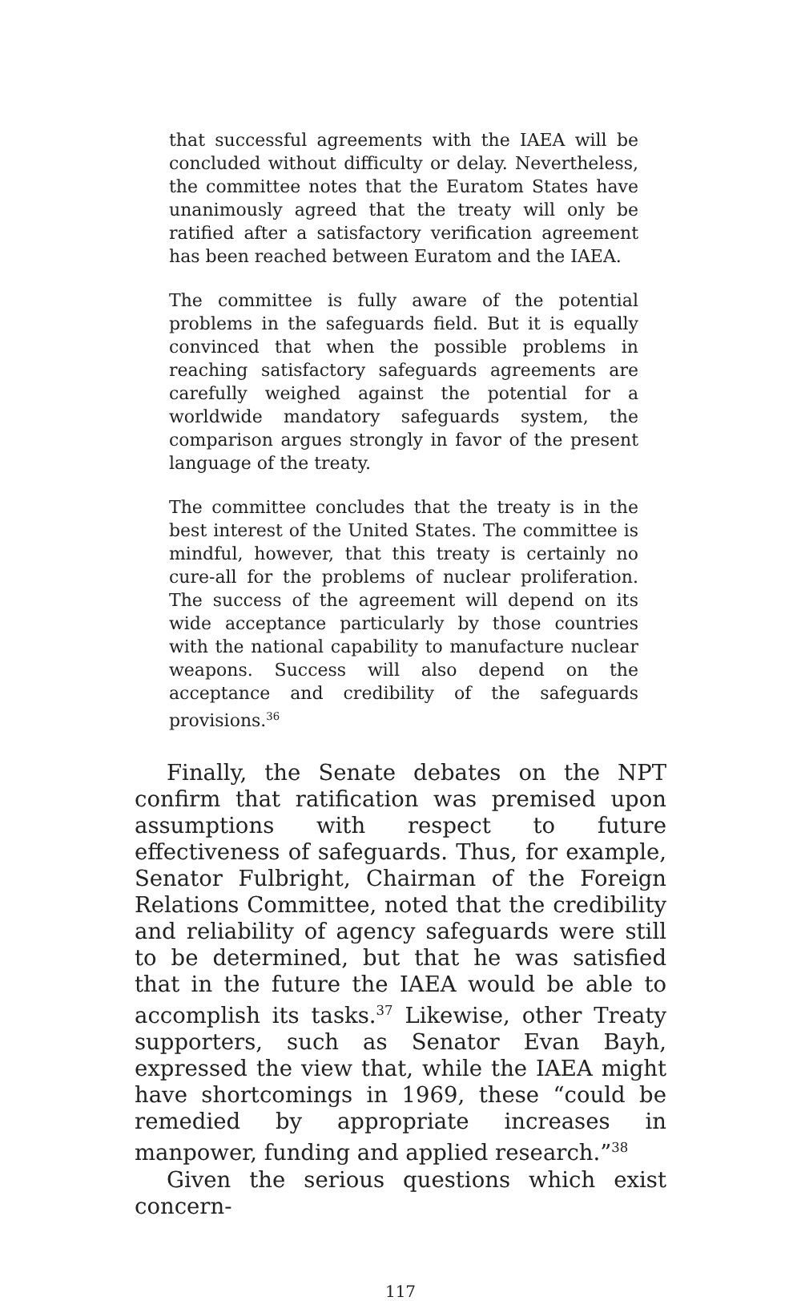that successful agreements with the IAEA will be concluded without difficulty or delay. Nevertheless, the committee notes that the Euratom States have unanimously agreed that the treaty will only be ratified after a satisfactory verification agreement has been reached between Euratom and the IAEA.
The committee is fully aware of the potential problems in the safeguards field. But it is equally convinced that when the possible problems in reaching satisfactory safeguards agreements are carefully weighed against the potential for a worldwide mandatory safeguards system, the comparison argues strongly in favor of the present language of the treaty.
The committee concludes that the treaty is in the best interest of the United States. The committee is mindful, however, that this treaty is certainly no cure-all for the problems of nuclear proliferation. The success of the agreement will depend on its wide acceptance particularly by those countries with the national capability to manufacture nuclear weapons. Success will also depend on the acceptance and credibility of the safeguards provisions.<sup>36</sup>
Finally, the Senate debates on the NPT confirm that ratification was premised upon assumptions with respect to future effectiveness of safeguards. Thus, for example, Senator Fulbright, Chairman of the Foreign Relations Committee, noted that the credibility and reliability of agency safeguards were still to be determined, but that he was satisfied that in the future the IAEA would be able to accomplish its tasks.<sup>37</sup> Likewise, other Treaty supporters, such as Senator Evan Bayh, expressed the view that, while the IAEA might have shortcomings in 1969, these “could be remedied by appropriate increases in manpower, funding and applied research.”<sup>38</sup>
Given the serious questions which exist concern-
117